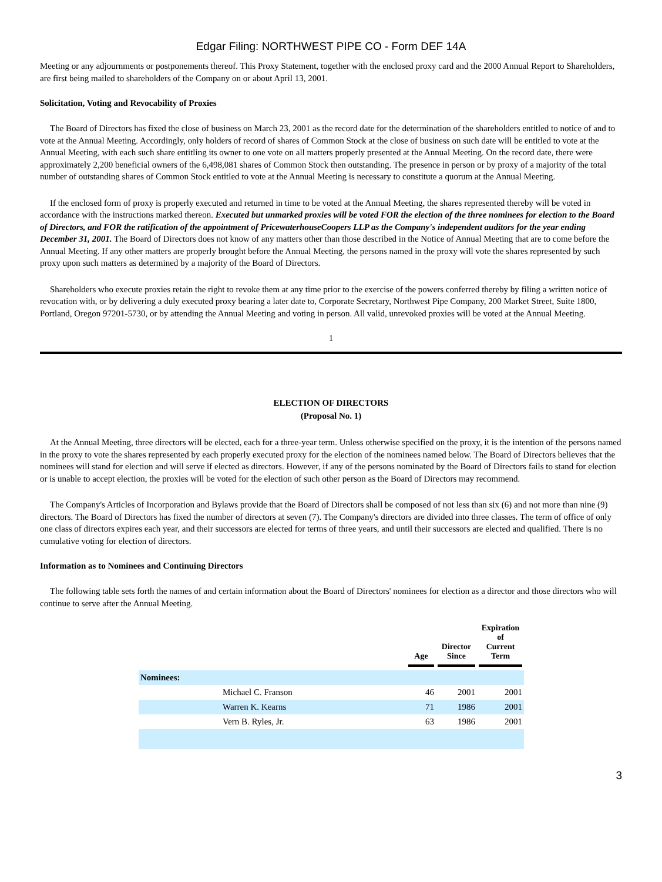Edgar Filing: NORTHWEST PIPE CO - Form DEF 14A
Meeting or any adjournments or postponements thereof. This Proxy Statement, together with the enclosed proxy card and the 2000 Annual Report to Shareholders, are first being mailed to shareholders of the Company on or about April 13, 2001.
Solicitation, Voting and Revocability of Proxies
The Board of Directors has fixed the close of business on March 23, 2001 as the record date for the determination of the shareholders entitled to notice of and to vote at the Annual Meeting. Accordingly, only holders of record of shares of Common Stock at the close of business on such date will be entitled to vote at the Annual Meeting, with each such share entitling its owner to one vote on all matters properly presented at the Annual Meeting. On the record date, there were approximately 2,200 beneficial owners of the 6,498,081 shares of Common Stock then outstanding. The presence in person or by proxy of a majority of the total number of outstanding shares of Common Stock entitled to vote at the Annual Meeting is necessary to constitute a quorum at the Annual Meeting.
If the enclosed form of proxy is properly executed and returned in time to be voted at the Annual Meeting, the shares represented thereby will be voted in accordance with the instructions marked thereon. Executed but unmarked proxies will be voted FOR the election of the three nominees for election to the Board of Directors, and FOR the ratification of the appointment of PricewaterhouseCoopers LLP as the Company's independent auditors for the year ending December 31, 2001. The Board of Directors does not know of any matters other than those described in the Notice of Annual Meeting that are to come before the Annual Meeting. If any other matters are properly brought before the Annual Meeting, the persons named in the proxy will vote the shares represented by such proxy upon such matters as determined by a majority of the Board of Directors.
Shareholders who execute proxies retain the right to revoke them at any time prior to the exercise of the powers conferred thereby by filing a written notice of revocation with, or by delivering a duly executed proxy bearing a later date to, Corporate Secretary, Northwest Pipe Company, 200 Market Street, Suite 1800, Portland, Oregon 97201-5730, or by attending the Annual Meeting and voting in person. All valid, unrevoked proxies will be voted at the Annual Meeting.
1
ELECTION OF DIRECTORS
(Proposal No. 1)
At the Annual Meeting, three directors will be elected, each for a three-year term. Unless otherwise specified on the proxy, it is the intention of the persons named in the proxy to vote the shares represented by each properly executed proxy for the election of the nominees named below. The Board of Directors believes that the nominees will stand for election and will serve if elected as directors. However, if any of the persons nominated by the Board of Directors fails to stand for election or is unable to accept election, the proxies will be voted for the election of such other person as the Board of Directors may recommend.
The Company's Articles of Incorporation and Bylaws provide that the Board of Directors shall be composed of not less than six (6) and not more than nine (9) directors. The Board of Directors has fixed the number of directors at seven (7). The Company's directors are divided into three classes. The term of office of only one class of directors expires each year, and their successors are elected for terms of three years, and until their successors are elected and qualified. There is no cumulative voting for election of directors.
Information as to Nominees and Continuing Directors
The following table sets forth the names of and certain information about the Board of Directors' nominees for election as a director and those directors who will continue to serve after the Annual Meeting.
| | | Age | Director Since | Expiration of Current Term |
| --- | --- | --- | --- | --- |
| Nominees: | | | | |
| | Michael C. Franson | 46 | 2001 | 2001 |
| | Warren K. Kearns | 71 | 1986 | 2001 |
| | Vern B. Ryles, Jr. | 63 | 1986 | 2001 |
3